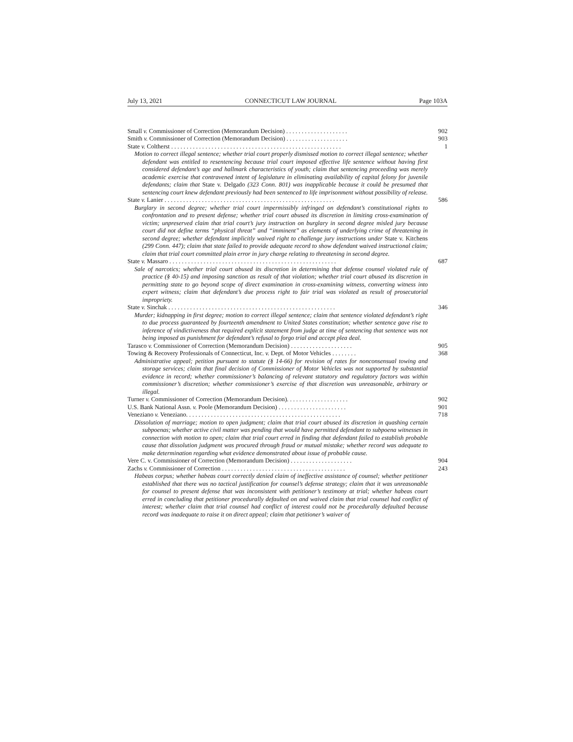July 13, 2021 CONNECTICUT LAW JOURNAL Page 103A
Small v. Commissioner of Correction (Memorandum Decision) . . . . . . . . . . . . . . . . . . . . 902
Smith v. Commissioner of Correction (Memorandum Decision) . . . . . . . . . . . . . . . . . . . . 903
State v. Coltherst . . . . . . . . . . . . . . . . . . . . . . . . . . . . . . . . . . . . . . . . . . . . . . . . . . . . . . . 1
Motion to correct illegal sentence; whether trial court properly dismissed motion to correct illegal sentence; whether defendant was entitled to resentencing because trial court imposed effective life sentence without having first considered defendant’s age and hallmark characteristics of youth; claim that sentencing proceeding was merely academic exercise that contravened intent of legislature in eliminating availability of capital felony for juvenile defendants; claim that State v. Delgado (323 Conn. 801) was inapplicable because it could be presumed that sentencing court knew defendant previously had been sentenced to life imprisonment without possibility of release.
State v. Lanier . . . . . . . . . . . . . . . . . . . . . . . . . . . . . . . . . . . . . . . . . . . . . . . . . . . . . . . 586
Burglary in second degree; whether trial court impermissibly infringed on defendant’s constitutional rights to confrontation and to present defense; whether trial court abused its discretion in limiting cross-examination of victim; unpreserved claim that trial court’s jury instruction on burglary in second degree misled jury because court did not define terms “physical threat” and “imminent” as elements of underlying crime of threatening in second degree; whether defendant implicitly waived right to challenge jury instructions under State v. Kitchens (299 Conn. 447); claim that state failed to provide adequate record to show defendant waived instructional claim; claim that trial court committed plain error in jury charge relating to threatening in second degree.
State v. Massaro . . . . . . . . . . . . . . . . . . . . . . . . . . . . . . . . . . . . . . . . . . . . . . . . . . . . . . 687
Sale of narcotics; whether trial court abused its discretion in determining that defense counsel violated rule of practice (§ 40-15) and imposing sanction as result of that violation; whether trial court abused its discretion in permitting state to go beyond scope of direct examination in cross-examining witness, converting witness into expert witness; claim that defendant’s due process right to fair trial was violated as result of prosecutorial impropriety.
State v. Sinchak . . . . . . . . . . . . . . . . . . . . . . . . . . . . . . . . . . . . . . . . . . . . . . . . . . . . . . 346
Murder; kidnapping in first degree; motion to correct illegal sentence; claim that sentence violated defendant’s right to due process guaranteed by fourteenth amendment to United States constitution; whether sentence gave rise to inference of vindictiveness that required explicit statement from judge at time of sentencing that sentence was not being imposed as punishment for defendant’s refusal to forgo trial and accept plea deal.
Tarasco v. Commissioner of Correction (Memorandum Decision) . . . . . . . . . . . . . . . . . . . . 905
Towing & Recovery Professionals of Connecticut, Inc. v. Dept. of Motor Vehicles . . . . . . . . 368
Administrative appeal; petition pursuant to statute (§ 14-66) for revision of rates for nonconsensual towing and storage services; claim that final decision of Commissioner of Motor Vehicles was not supported by substantial evidence in record; whether commissioner’s balancing of relevant statutory and regulatory factors was within commissioner’s discretion; whether commissioner’s exercise of that discretion was unreasonable, arbitrary or illegal.
Turner v. Commissioner of Correction (Memorandum Decision). . . . . . . . . . . . . . . . . . . . 902
U.S. Bank National Assn. v. Poole (Memorandum Decision) . . . . . . . . . . . . . . . . . . . . . . 901
Veneziano v. Veneziano. . . . . . . . . . . . . . . . . . . . . . . . . . . . . . . . . . . . . . . . . . . . . . . . . . 718
Dissolution of marriage; motion to open judgment; claim that trial court abused its discretion in quashing certain subpoenas; whether active civil matter was pending that would have permitted defendant to subpoena witnesses in connection with motion to open; claim that trial court erred in finding that defendant failed to establish probable cause that dissolution judgment was procured through fraud or mutual mistake; whether record was adequate to make determination regarding what evidence demonstrated about issue of probable cause.
Vere C. v. Commissioner of Correction (Memorandum Decision) . . . . . . . . . . . . . . . . . . . . 904
Zachs v. Commissioner of Correction . . . . . . . . . . . . . . . . . . . . . . . . . . . . . . . . . . . . . . . . 243
Habeas corpus; whether habeas court correctly denied claim of ineffective assistance of counsel; whether petitioner established that there was no tactical justification for counsel’s defense strategy; claim that it was unreasonable for counsel to present defense that was inconsistent with petitioner’s testimony at trial; whether habeas court erred in concluding that petitioner procedurally defaulted on and waived claim that trial counsel had conflict of interest; whether claim that trial counsel had conflict of interest could not be procedurally defaulted because record was inadequate to raise it on direct appeal; claim that petitioner’s waiver of